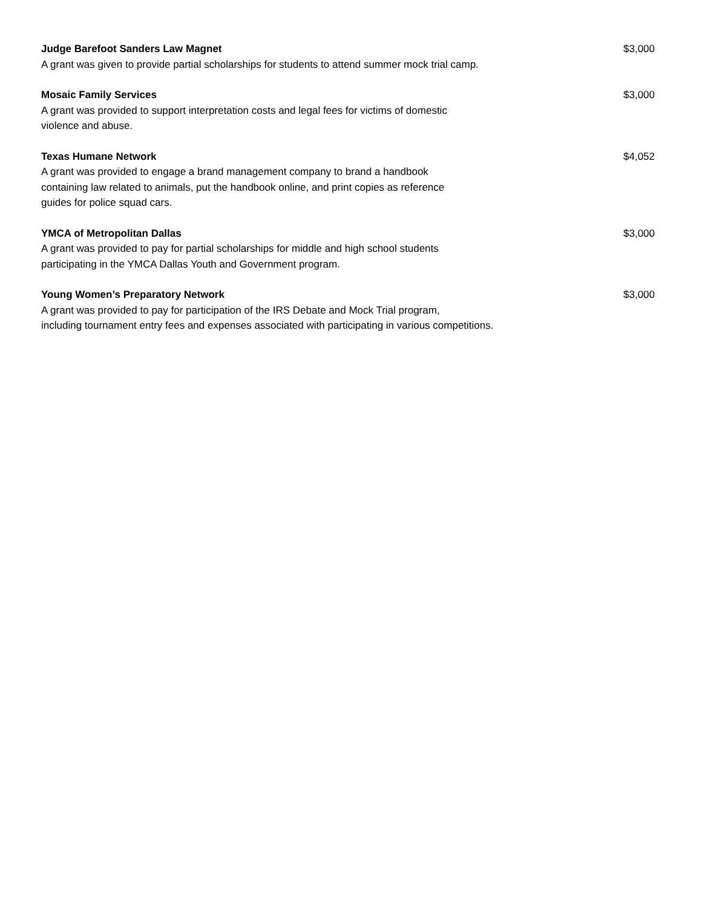Judge Barefoot Sanders Law Magnet
A grant was given to provide partial scholarships for students to attend summer mock trial camp.
$3,000
Mosaic Family Services
A grant was provided to support interpretation costs and legal fees for victims of domestic
violence and abuse.
$3,000
Texas Humane Network
A grant was provided to engage a brand management company to brand a handbook
containing law related to animals, put the handbook online, and print copies as reference
guides for police squad cars.
$4,052
YMCA of Metropolitan Dallas
A grant was provided to pay for partial scholarships for middle and high school students
participating in the YMCA Dallas Youth and Government program.
$3,000
Young Women’s Preparatory Network
A grant was provided to pay for participation of the IRS Debate and Mock Trial program,
including tournament entry fees and expenses associated with participating in various competitions.
$3,000